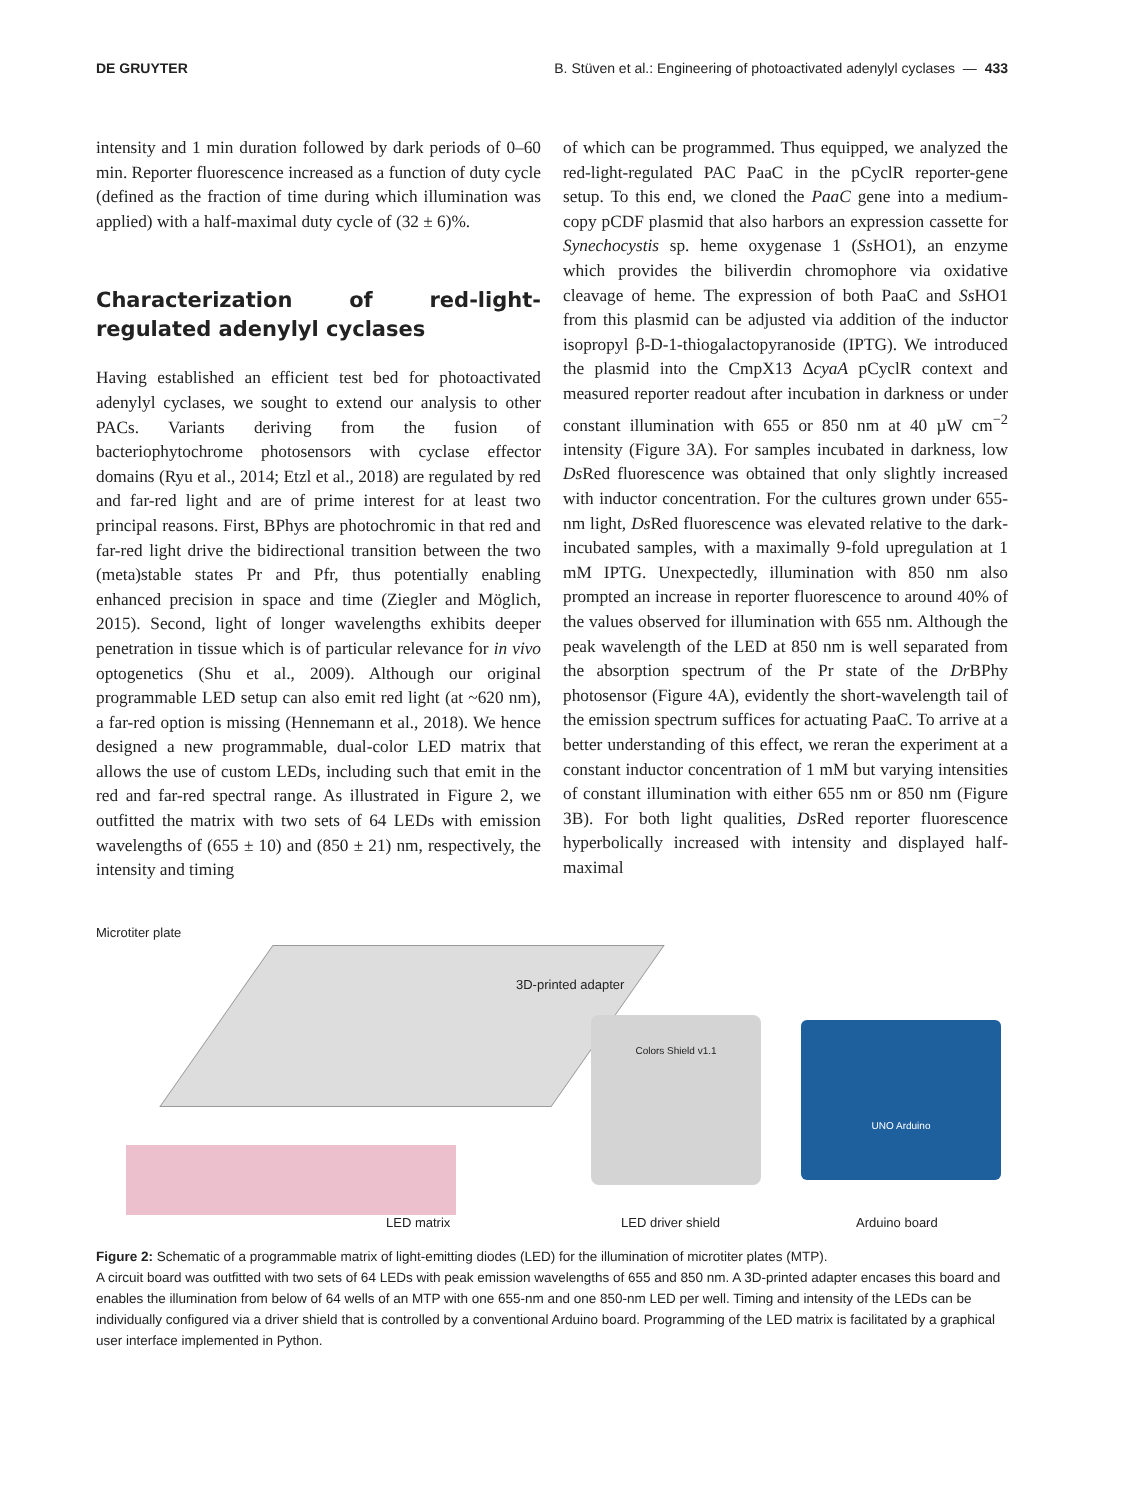DE GRUYTER B. Stüven et al.: Engineering of photoactivated adenylyl cyclases — 433
intensity and 1 min duration followed by dark periods of 0–60 min. Reporter fluorescence increased as a function of duty cycle (defined as the fraction of time during which illumination was applied) with a half-maximal duty cycle of (32 ± 6)%.
Characterization of red-light-regulated adenylyl cyclases
Having established an efficient test bed for photoactivated adenylyl cyclases, we sought to extend our analysis to other PACs. Variants deriving from the fusion of bacteriophytochrome photosensors with cyclase effector domains (Ryu et al., 2014; Etzl et al., 2018) are regulated by red and far-red light and are of prime interest for at least two principal reasons. First, BPhys are photochromic in that red and far-red light drive the bidirectional transition between the two (meta)stable states Pr and Pfr, thus potentially enabling enhanced precision in space and time (Ziegler and Möglich, 2015). Second, light of longer wavelengths exhibits deeper penetration in tissue which is of particular relevance for in vivo optogenetics (Shu et al., 2009). Although our original programmable LED setup can also emit red light (at ~620 nm), a far-red option is missing (Hennemann et al., 2018). We hence designed a new programmable, dual-color LED matrix that allows the use of custom LEDs, including such that emit in the red and far-red spectral range. As illustrated in Figure 2, we outfitted the matrix with two sets of 64 LEDs with emission wavelengths of (655 ± 10) and (850 ± 21) nm, respectively, the intensity and timing
of which can be programmed. Thus equipped, we analyzed the red-light-regulated PAC PaaC in the pCyclR reporter-gene setup. To this end, we cloned the PaaC gene into a medium-copy pCDF plasmid that also harbors an expression cassette for Synechocystis sp. heme oxygenase 1 (Ss HO1), an enzyme which provides the biliverdin chromophore via oxidative cleavage of heme. The expression of both PaaC and Ss HO1 from this plasmid can be adjusted via addition of the inductor isopropyl β-D-1-thiogalactopyranoside (IPTG). We introduced the plasmid into the CmpX13 ΔcyaA pCyclR context and measured reporter readout after incubation in darkness or under constant illumination with 655 or 850 nm at 40 µW cm<sup>−2</sup> intensity (Figure 3A). For samples incubated in darkness, low Ds Red fluorescence was obtained that only slightly increased with inductor concentration. For the cultures grown under 655-nm light, Ds Red fluorescence was elevated relative to the dark-incubated samples, with a maximally 9-fold upregulation at 1 mM IPTG. Unexpectedly, illumination with 850 nm also prompted an increase in reporter fluorescence to around 40% of the values observed for illumination with 655 nm. Although the peak wavelength of the LED at 850 nm is well separated from the absorption spectrum of the Pr state of the Dr BPhy photosensor (Figure 4A), evidently the short-wavelength tail of the emission spectrum suffices for actuating PaaC. To arrive at a better understanding of this effect, we reran the experiment at a constant inductor concentration of 1 mM but varying intensities of constant illumination with either 655 nm or 850 nm (Figure 3B). For both light qualities, Ds Red reporter fluorescence hyperbolically increased with intensity and displayed half-maximal
Microtiter plate
LED matrix
3D-printed adapter
Colors Shield v1.1 UNO Arduino
LED driver shield Arduino board
Figure 2: Schematic of a programmable matrix of light-emitting diodes (LED) for the illumination of microtiter plates (MTP).
A circuit board was outfitted with two sets of 64 LEDs with peak emission wavelengths of 655 and 850 nm. A 3D-printed adapter encases this board and enables the illumination from below of 64 wells of an MTP with one 655-nm and one 850-nm LED per well. Timing and intensity of the LEDs can be individually configured via a driver shield that is controlled by a conventional Arduino board. Programming of the LED matrix is facilitated by a graphical user interface implemented in Python.